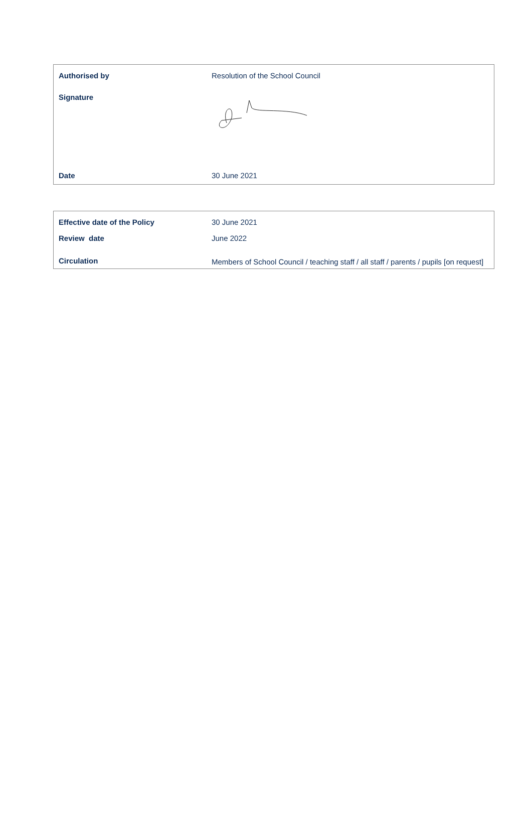| Authorised by | Resolution of the School Council |
| Signature | |
| Date | 30 June 2021 |
| Effective date of the Policy | 30 June 2021 |
| Review date | June 2022 |
| Circulation | Members of School Council / teaching staff / all staff / parents / pupils [on request] |